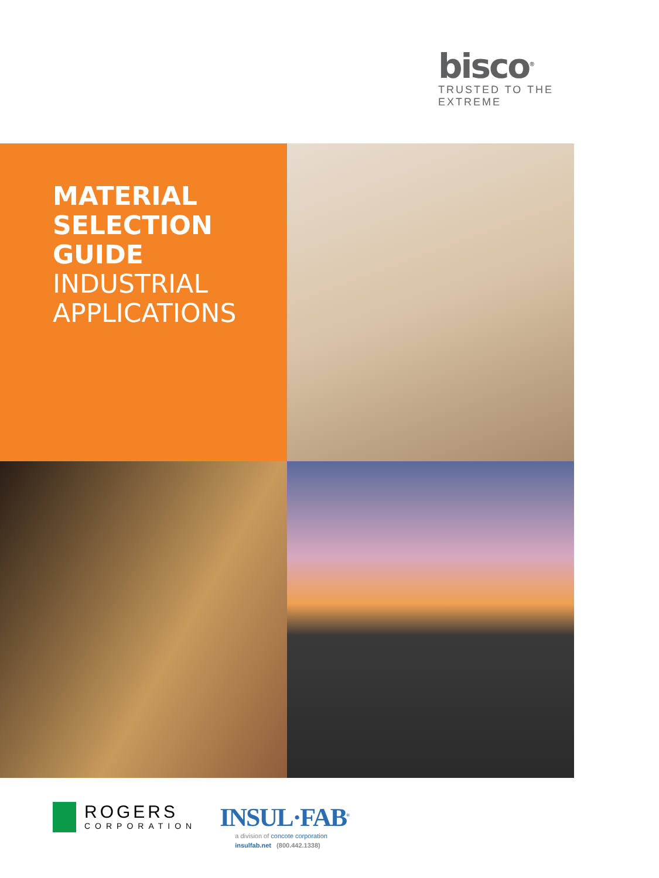bisco<sup>®</sup>
TRUSTED TO THE EXTREME
MATERIAL
SELECTION
GUIDE
INDUSTRIAL
APPLICATIONS
ROGERS
CORPORATION
INSUL·FAB<sup>®</sup>
a division of concote corporation
insulfab.net (800.442.1338)